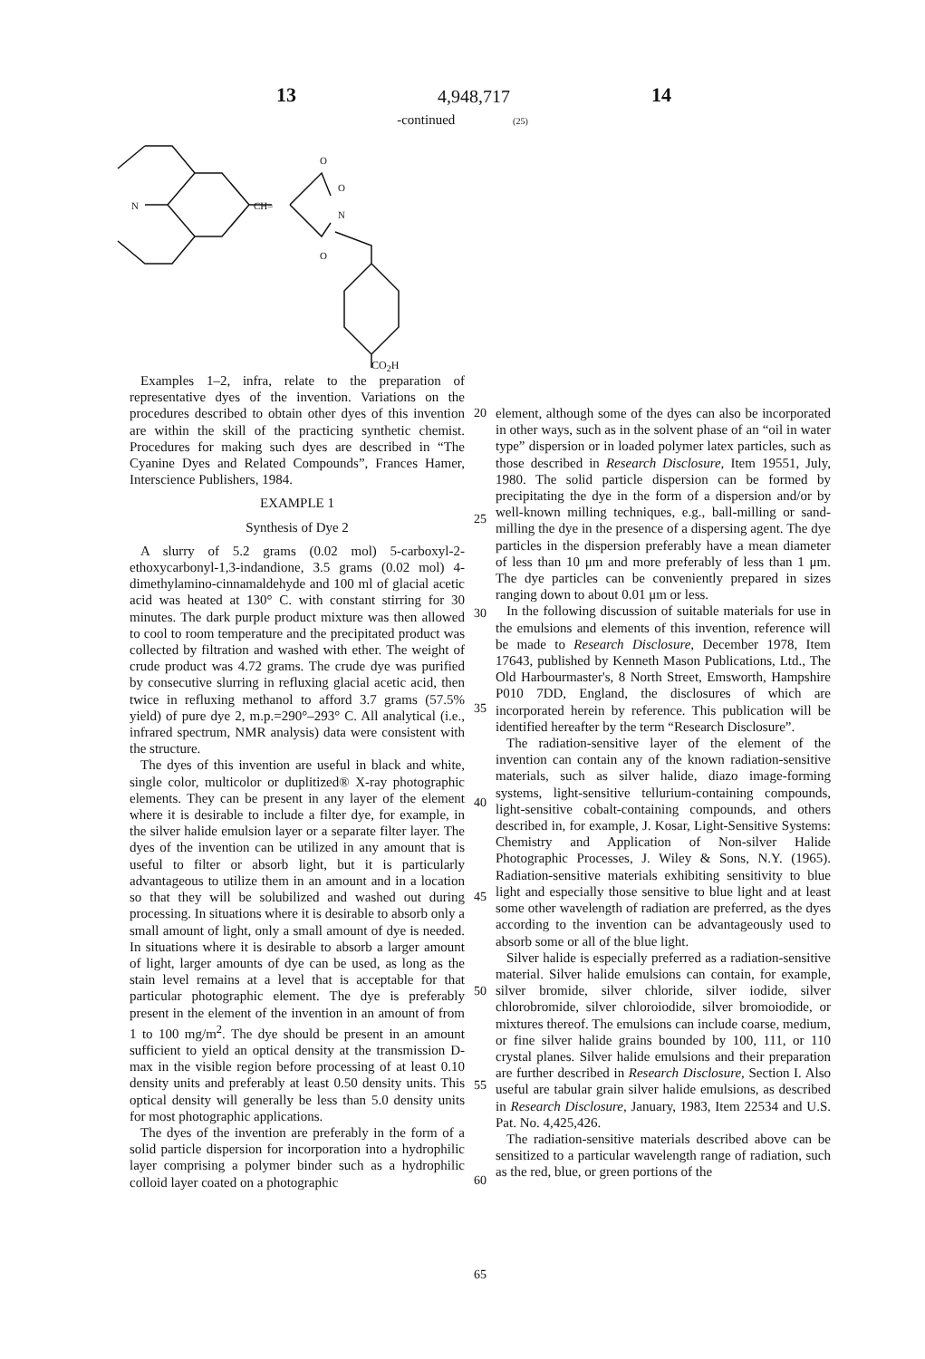13
4,948,717
14
-continued (25)
N
CH=
O
O
N
O
CO<sub>2</sub>H
Examples 1–2, infra, relate to the preparation of representative dyes of the invention. Variations on the procedures described to obtain other dyes of this invention are within the skill of the practicing synthetic chemist. Procedures for making such dyes are described in “The Cyanine Dyes and Related Compounds”, Frances Hamer, Interscience Publishers, 1984.
EXAMPLE 1
Synthesis of Dye 2
A slurry of 5.2 grams (0.02 mol) 5-carboxyl-2-ethoxycarbonyl-1,3-indandione, 3.5 grams (0.02 mol) 4-dimethylamino-cinnamaldehyde and 100 ml of glacial acetic acid was heated at 130° C. with constant stirring for 30 minutes. The dark purple product mixture was then allowed to cool to room temperature and the precipitated product was collected by filtration and washed with ether. The weight of crude product was 4.72 grams. The crude dye was purified by consecutive slurring in refluxing glacial acetic acid, then twice in refluxing methanol to afford 3.7 grams (57.5% yield) of pure dye 2, m.p.=290°–293° C. All analytical (i.e., infrared spectrum, NMR analysis) data were consistent with the structure.
The dyes of this invention are useful in black and white, single color, multicolor or duplitized® X-ray photographic elements. They can be present in any layer of the element where it is desirable to include a filter dye, for example, in the silver halide emulsion layer or a separate filter layer. The dyes of the invention can be utilized in any amount that is useful to filter or absorb light, but it is particularly advantageous to utilize them in an amount and in a location so that they will be solubilized and washed out during processing. In situations where it is desirable to absorb only a small amount of light, only a small amount of dye is needed. In situations where it is desirable to absorb a larger amount of light, larger amounts of dye can be used, as long as the stain level remains at a level that is acceptable for that particular photographic element. The dye is preferably present in the element of the invention in an amount of from 1 to 100 mg/m<sup>2</sup>. The dye should be present in an amount sufficient to yield an optical density at the transmission D-max in the visible region before processing of at least 0.10 density units and preferably at least 0.50 density units. This optical density will generally be less than 5.0 density units for most photographic applications.
The dyes of the invention are preferably in the form of a solid particle dispersion for incorporation into a hydrophilic layer comprising a polymer binder such as a hydrophilic colloid layer coated on a photographic
20
25
30
35
40
45
50
55
60
65
element, although some of the dyes can also be incorporated in other ways, such as in the solvent phase of an “oil in water type” dispersion or in loaded polymer latex particles, such as those described in Research Disclosure, Item 19551, July, 1980. The solid particle dispersion can be formed by precipitating the dye in the form of a dispersion and/or by well-known milling techniques, e.g., ball-milling or sand-milling the dye in the presence of a dispersing agent. The dye particles in the dispersion preferably have a mean diameter of less than 10 μm and more preferably of less than 1 μm. The dye particles can be conveniently prepared in sizes ranging down to about 0.01 μm or less.
In the following discussion of suitable materials for use in the emulsions and elements of this invention, reference will be made to Research Disclosure, December 1978, Item 17643, published by Kenneth Mason Publications, Ltd., The Old Harbourmaster's, 8 North Street, Emsworth, Hampshire P010 7DD, England, the disclosures of which are incorporated herein by reference. This publication will be identified hereafter by the term “Research Disclosure”.
The radiation-sensitive layer of the element of the invention can contain any of the known radiation-sensitive materials, such as silver halide, diazo image-forming systems, light-sensitive tellurium-containing compounds, light-sensitive cobalt-containing compounds, and others described in, for example, J. Kosar, Light-Sensitive Systems: Chemistry and Application of Non-silver Halide Photographic Processes, J. Wiley & Sons, N.Y. (1965). Radiation-sensitive materials exhibiting sensitivity to blue light and especially those sensitive to blue light and at least some other wavelength of radiation are preferred, as the dyes according to the invention can be advantageously used to absorb some or all of the blue light.
Silver halide is especially preferred as a radiation-sensitive material. Silver halide emulsions can contain, for example, silver bromide, silver chloride, silver iodide, silver chlorobromide, silver chloroiodide, silver bromoiodide, or mixtures thereof. The emulsions can include coarse, medium, or fine silver halide grains bounded by 100, 111, or 110 crystal planes. Silver halide emulsions and their preparation are further described in Research Disclosure, Section I. Also useful are tabular grain silver halide emulsions, as described in Research Disclosure, January, 1983, Item 22534 and U.S. Pat. No. 4,425,426.
The radiation-sensitive materials described above can be sensitized to a particular wavelength range of radiation, such as the red, blue, or green portions of the